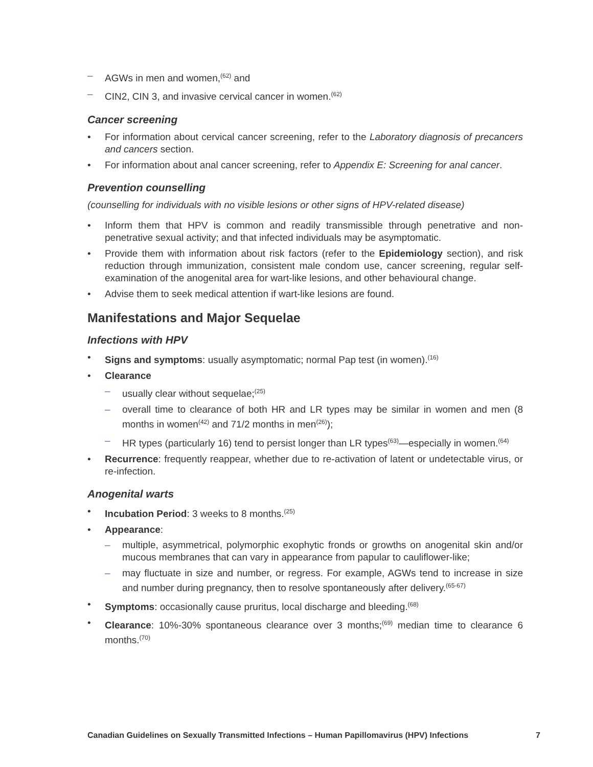AGWs in men and women,<sup>(62)</sup> and
CIN2, CIN 3, and invasive cervical cancer in women.<sup>(62)</sup>
Cancer screening
For information about cervical cancer screening, refer to the Laboratory diagnosis of precancers and cancers section.
For information about anal cancer screening, refer to Appendix E: Screening for anal cancer.
Prevention counselling
(counselling for individuals with no visible lesions or other signs of HPV-related disease)
Inform them that HPV is common and readily transmissible through penetrative and non-penetrative sexual activity; and that infected individuals may be asymptomatic.
Provide them with information about risk factors (refer to the Epidemiology section), and risk reduction through immunization, consistent male condom use, cancer screening, regular self-examination of the anogenital area for wart-like lesions, and other behavioural change.
Advise them to seek medical attention if wart-like lesions are found.
Manifestations and Major Sequelae
Infections with HPV
Signs and symptoms: usually asymptomatic; normal Pap test (in women).<sup>(16)</sup>
Clearance
usually clear without sequelae;<sup>(25)</sup>
overall time to clearance of both HR and LR types may be similar in women and men (8 months in women<sup>(42)</sup> and 71/2 months in men<sup>(26)</sup>);
HR types (particularly 16) tend to persist longer than LR types<sup>(63)</sup>—especially in women.<sup>(64)</sup>
Recurrence: frequently reappear, whether due to re-activation of latent or undetectable virus, or re-infection.
Anogenital warts
Incubation Period: 3 weeks to 8 months.<sup>(25)</sup>
Appearance:
multiple, asymmetrical, polymorphic exophytic fronds or growths on anogenital skin and/or mucous membranes that can vary in appearance from papular to cauliflower-like;
may fluctuate in size and number, or regress. For example, AGWs tend to increase in size and number during pregnancy, then to resolve spontaneously after delivery.<sup>(65-67)</sup>
Symptoms: occasionally cause pruritus, local discharge and bleeding.<sup>(68)</sup>
Clearance: 10%-30% spontaneous clearance over 3 months;<sup>(69)</sup> median time to clearance 6 months.<sup>(70)</sup>
Canadian Guidelines on Sexually Transmitted Infections – Human Papillomavirus (HPV) Infections 7